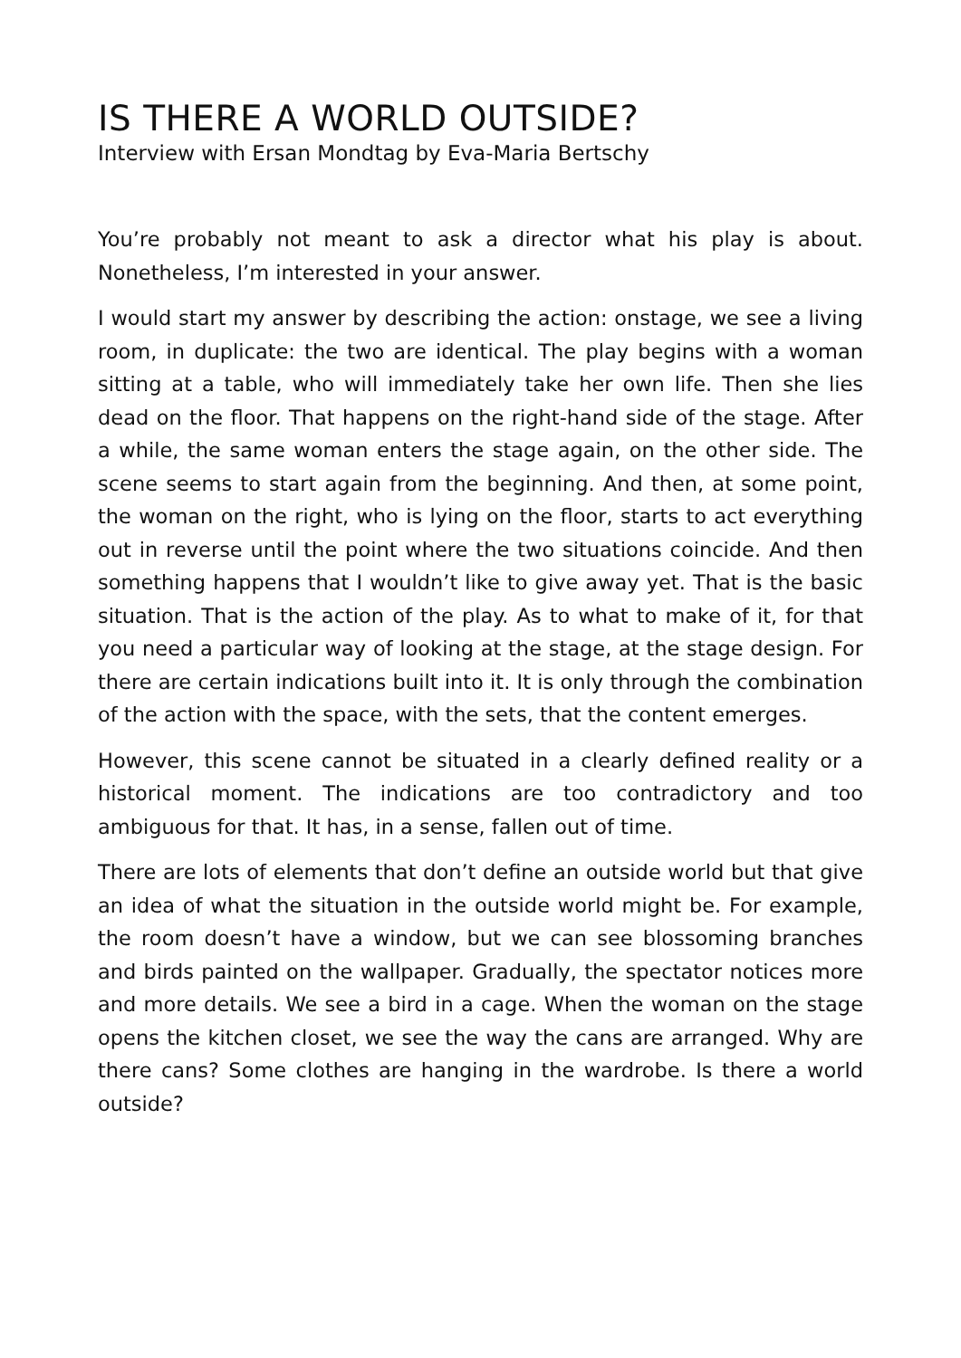IS THERE A WORLD OUTSIDE?
Interview with Ersan Mondtag by Eva-Maria Bertschy
You’re probably not meant to ask a director what his play is about. Nonetheless, I’m interested in your answer.
I would start my answer by describing the action: onstage, we see a living room, in duplicate: the two are identical. The play begins with a woman sitting at a table, who will immediately take her own life. Then she lies dead on the floor. That happens on the right-hand side of the stage. After a while, the same woman enters the stage again, on the other side. The scene seems to start again from the beginning. And then, at some point, the woman on the right, who is lying on the floor, starts to act everything out in reverse until the point where the two situations coincide. And then something happens that I wouldn’t like to give away yet. That is the basic situation. That is the action of the play. As to what to make of it, for that you need a particular way of looking at the stage, at the stage design. For there are certain indications built into it. It is only through the combination of the action with the space, with the sets, that the content emerges.
However, this scene cannot be situated in a clearly defined reality or a historical moment. The indications are too contradictory and too ambiguous for that. It has, in a sense, fallen out of time.
There are lots of elements that don’t define an outside world but that give an idea of what the situation in the outside world might be. For example, the room doesn’t have a window, but we can see blossoming branches and birds painted on the wallpaper. Gradually, the spectator notices more and more details. We see a bird in a cage. When the woman on the stage opens the kitchen closet, we see the way the cans are arranged. Why are there cans? Some clothes are hanging in the wardrobe. Is there a world outside?